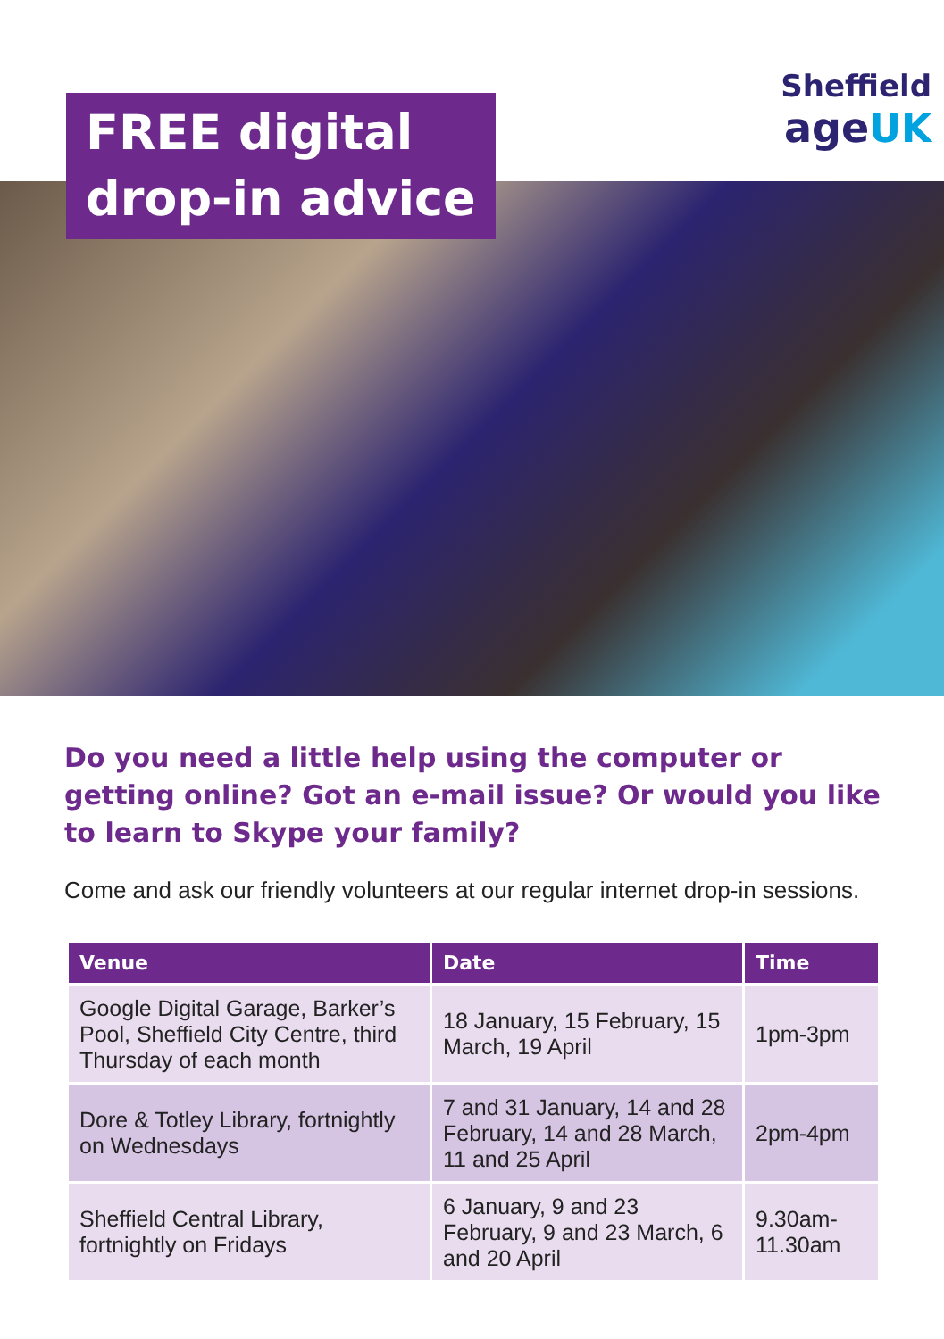FREE digital
drop-in advice
Sheffield
age UK
Do you need a little help using the computer or getting online? Got an e-mail issue? Or would you like to learn to Skype your family?
Come and ask our friendly volunteers at our regular internet drop-in sessions.
| Venue | Date | Time |
| --- | --- | --- |
| Google Digital Garage, Barker’s Pool, Sheffield City Centre, third Thursday of each month | 18 January, 15 February, 15 March, 19 April | 1pm-3pm |
| Dore & Totley Library, fortnightly on Wednesdays | 7 and 31 January, 14 and 28 February, 14 and 28 March, 11 and 25 April | 2pm-4pm |
| Sheffield Central Library, fortnightly on Fridays | 6 January, 9 and 23 February, 9 and 23 March, 6 and 20 April | 9.30am- 11.30am |